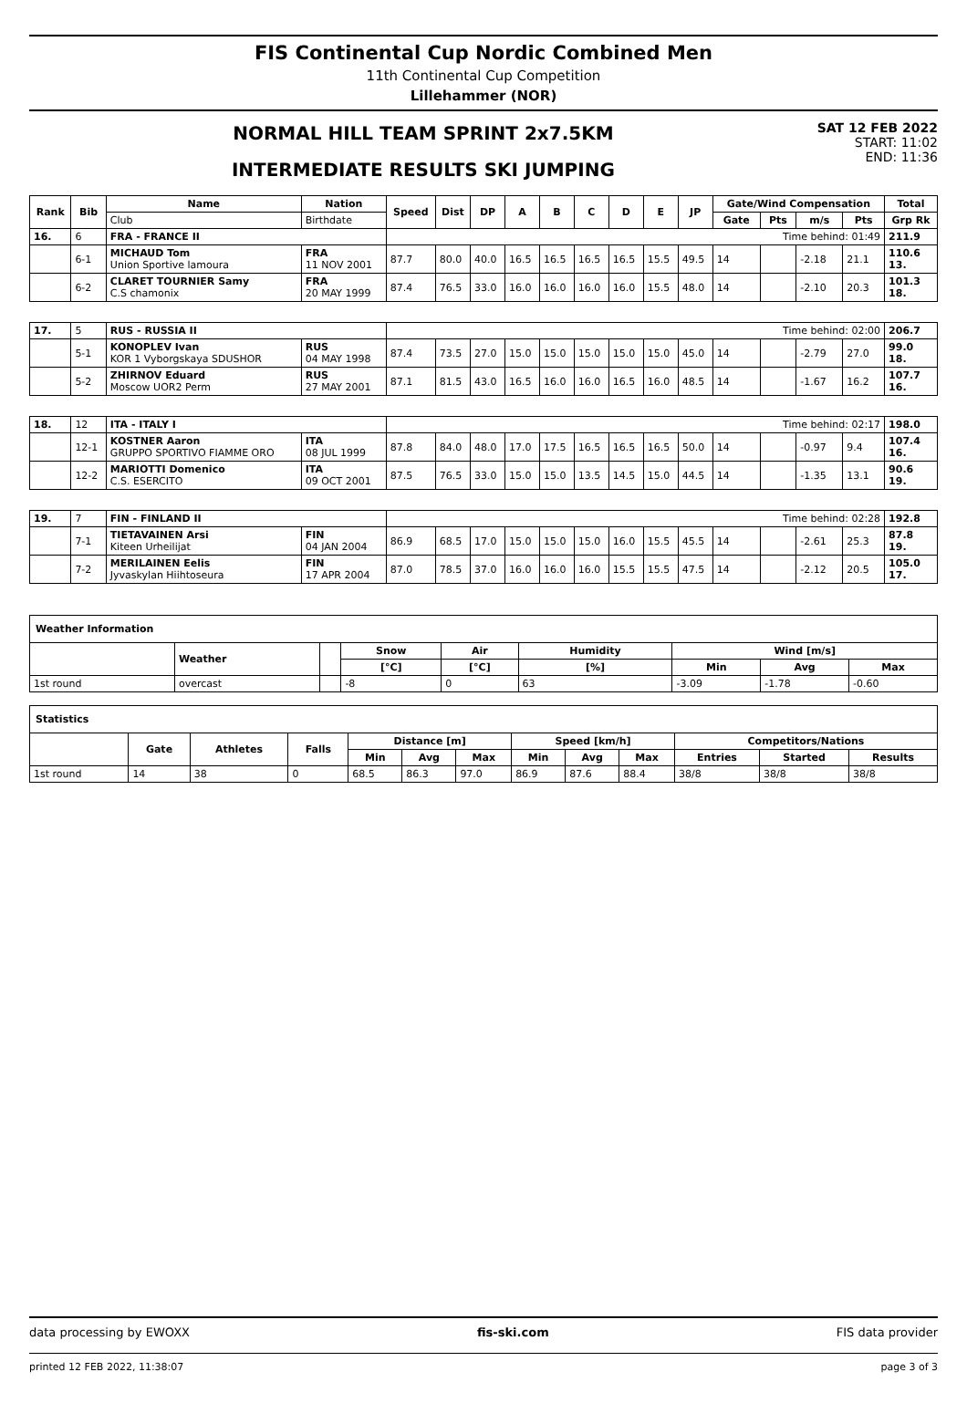FIS Continental Cup Nordic Combined Men
11th Continental Cup Competition
Lillehammer (NOR)
NORMAL HILL TEAM SPRINT 2x7.5KM
INTERMEDIATE RESULTS SKI JUMPING
SAT 12 FEB 2022
START: 11:02
END: 11:36
| Rank | Bib | Name | Nation | Speed | Dist | DP | A | B | C | D | E | JP | Gate/Wind Compensation | | | | Total |
| --- | --- | --- | --- | --- | --- | --- | --- | --- | --- | --- | --- | --- | --- | --- | --- | --- | --- |
| | | Club | Birthdate | | | | | | | | | | Gate | Pts | m/s | Pts | Grp Rk |
| 16. | 6 | FRA - FRANCE II | | Time behind: 01:49 | | | | | | | | | | | | | 211.9 |
| | 6-1 | MICHAUD Tom Union Sportive lamoura | FRA 11 NOV 2001 | 87.7 | 80.0 | 40.0 | 16.5 | 16.5 | 16.5 | 16.5 | 15.5 | 49.5 | 14 | | -2.18 | 21.1 | 110.6 13. |
| | 6-2 | CLARET TOURNIER Samy C.S chamonix | FRA 20 MAY 1999 | 87.4 | 76.5 | 33.0 | 16.0 | 16.0 | 16.0 | 16.0 | 15.5 | 48.0 | 14 | | -2.10 | 20.3 | 101.3 18. |
| 17. | 5 | RUS - RUSSIA II | | Time behind: 02:00 | | | | | | | | | | | | | 206.7 |
| | 5-1 | KONOPLEV Ivan KOR 1 Vyborgskaya SDUSHOR | RUS 04 MAY 1998 | 87.4 | 73.5 | 27.0 | 15.0 | 15.0 | 15.0 | 15.0 | 15.0 | 45.0 | 14 | | -2.79 | 27.0 | 99.0 18. |
| | 5-2 | ZHIRNOV Eduard Moscow UOR2 Perm | RUS 27 MAY 2001 | 87.1 | 81.5 | 43.0 | 16.5 | 16.0 | 16.0 | 16.5 | 16.0 | 48.5 | 14 | | -1.67 | 16.2 | 107.7 16. |
| 18. | 12 | ITA - ITALY I | | Time behind: 02:17 | | | | | | | | | | | | | 198.0 |
| | 12-1 | KOSTNER Aaron GRUPPO SPORTIVO FIAMME ORO | ITA 08 JUL 1999 | 87.8 | 84.0 | 48.0 | 17.0 | 17.5 | 16.5 | 16.5 | 16.5 | 50.0 | 14 | | -0.97 | 9.4 | 107.4 16. |
| | 12-2 | MARIOTTI Domenico C.S. ESERCITO | ITA 09 OCT 2001 | 87.5 | 76.5 | 33.0 | 15.0 | 15.0 | 13.5 | 14.5 | 15.0 | 44.5 | 14 | | -1.35 | 13.1 | 90.6 19. |
| 19. | 7 | FIN - FINLAND II | | Time behind: 02:28 | | | | | | | | | | | | | 192.8 |
| | 7-1 | TIETAVAINEN Arsi Kiteen Urheilijat | FIN 04 JAN 2004 | 86.9 | 68.5 | 17.0 | 15.0 | 15.0 | 15.0 | 16.0 | 15.5 | 45.5 | 14 | | -2.61 | 25.3 | 87.8 19. |
| | 7-2 | MERILAINEN Eelis Jyvaskylan Hiihtoseura | FIN 17 APR 2004 | 87.0 | 78.5 | 37.0 | 16.0 | 16.0 | 16.0 | 15.5 | 15.5 | 47.5 | 14 | | -2.12 | 20.5 | 105.0 17. |
| Weather Information | | | | | | | | |
| --- | --- | --- | --- | --- | --- | --- | --- | --- |
| | Weather | | Snow | Air | Humidity | Wind [m/s] | | |
| | | | [°C] | [°C] | [%] | Min | Avg | Max |
| 1st round | overcast | | -8 | 0 | 63 | -3.09 | -1.78 | -0.60 |
| Statistics | | | | | | | | | | | | |
| --- | --- | --- | --- | --- | --- | --- | --- | --- | --- | --- | --- | --- |
| | Gate | Athletes | Falls | Distance [m] | | | Speed [km/h] | | | Competitors/Nations | | |
| | | | | Min | Avg | Max | Min | Avg | Max | Entries | Started | Results |
| 1st round | 14 | 38 | 0 | 68.5 | 86.3 | 97.0 | 86.9 | 87.6 | 88.4 | 38/8 | 38/8 | 38/8 |
data processing by EWOXX fis-ski.com FIS data provider
printed 12 FEB 2022, 11:38:07 page 3 of 3